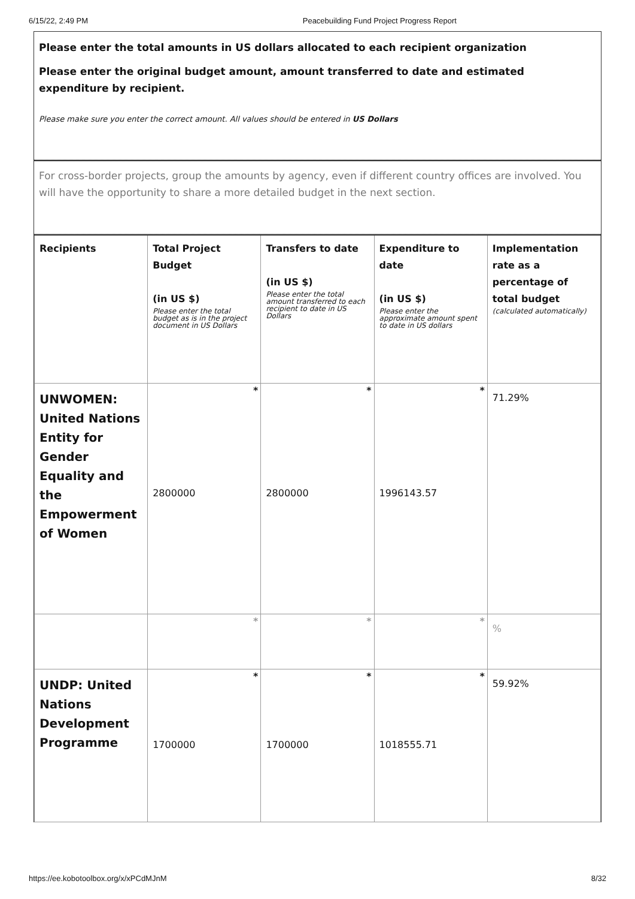6/15/22, 2:49 PM Peacebuilding Fund Project Progress Report
Please enter the total amounts in US dollars allocated to each recipient organization
Please enter the original budget amount, amount transferred to date and estimated expenditure by recipient.
Please make sure you enter the correct amount. All values should be entered in US Dollars
For cross-border projects, group the amounts by agency, even if different country offices are involved. You will have the opportunity to share a more detailed budget in the next section.
| Recipients | Total Project Budget (in US $) Please enter the total budget as is in the project document in US Dollars | Transfers to date (in US $) Please enter the total amount transferred to each recipient to date in US Dollars | Expenditure to date (in US $) Please enter the approximate amount spent to date in US dollars | Implementation rate as a percentage of total budget (calculated automatically) |
| --- | --- | --- | --- | --- |
| UNWOMEN: United Nations Entity for Gender Equality and the Empowerment of Women | * 2800000 | * 2800000 | * 1996143.57 | 71.29% |
| | * | * | * | % |
| UNDP: United Nations Development Programme | * 1700000 | * 1700000 | * 1018555.71 | 59.92% |
https://ee.kobotoolbox.org/x/xPCdMJnM 8/32